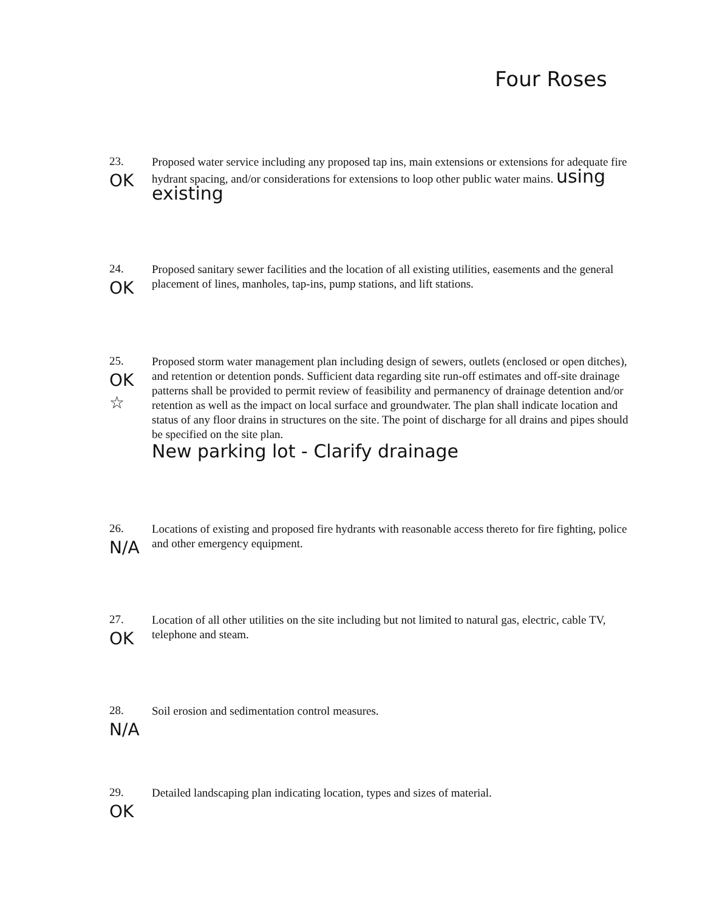Four Roses
23.
OK
Proposed water service including any proposed tap ins, main extensions or extensions for adequate fire hydrant spacing, and/or considerations for extensions to loop other public water mains. using existing
24.
OK
Proposed sanitary sewer facilities and the location of all existing utilities, easements and the general placement of lines, manholes, tap-ins, pump stations, and lift stations.
25.
OK
☆
Proposed storm water management plan including design of sewers, outlets (enclosed or open ditches), and retention or detention ponds. Sufficient data regarding site run-off estimates and off-site drainage patterns shall be provided to permit review of feasibility and permanency of drainage detention and/or retention as well as the impact on local surface and groundwater. The plan shall indicate location and status of any floor drains in structures on the site. The point of discharge for all drains and pipes should be specified on the site plan.
New parking lot - Clarify drainage
26.
N/A
Locations of existing and proposed fire hydrants with reasonable access thereto for fire fighting, police and other emergency equipment.
27.
OK
Location of all other utilities on the site including but not limited to natural gas, electric, cable TV, telephone and steam.
28.
N/A
Soil erosion and sedimentation control measures.
29.
OK
Detailed landscaping plan indicating location, types and sizes of material.